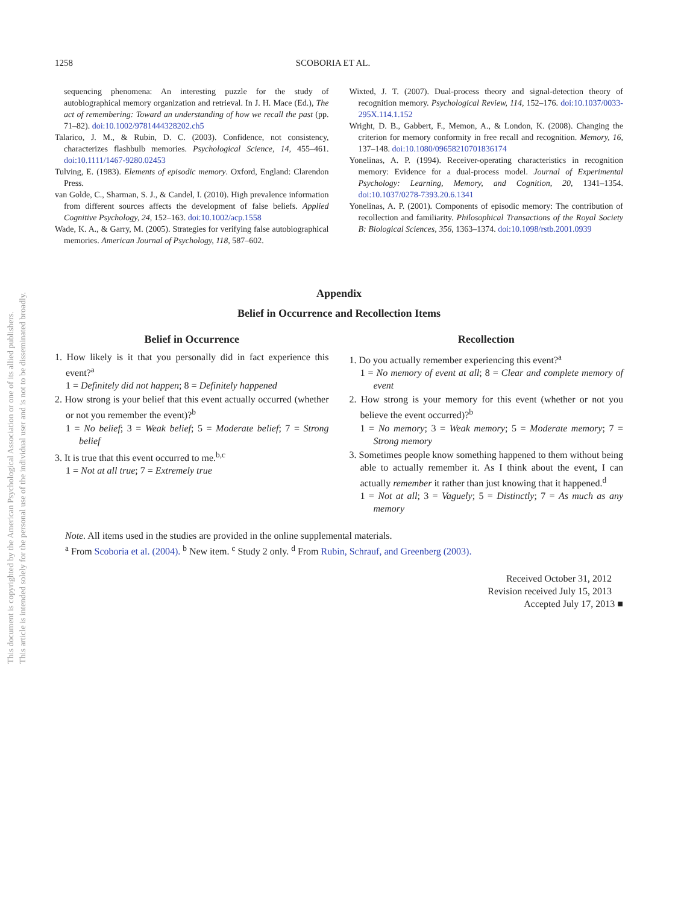This document is copyrighted by the American Psychological Association or one of its allied publishers.
This article is intended solely for the personal use of the individual user and is not to be disseminated broadly.
1258 SCOBORIA ET AL.
sequencing phenomena: An interesting puzzle for the study of autobiographical memory organization and retrieval. In J. H. Mace (Ed.), The act of remembering: Toward an understanding of how we recall the past (pp. 71–82). doi:10.1002/9781444328202.ch5
Talarico, J. M., & Rubin, D. C. (2003). Confidence, not consistency, characterizes flashbulb memories. Psychological Science, 14, 455–461. doi:10.1111/1467-9280.02453
Tulving, E. (1983). Elements of episodic memory. Oxford, England: Clarendon Press.
van Golde, C., Sharman, S. J., & Candel, I. (2010). High prevalence information from different sources affects the development of false beliefs. Applied Cognitive Psychology, 24, 152–163. doi:10.1002/acp.1558
Wade, K. A., & Garry, M. (2005). Strategies for verifying false autobiographical memories. American Journal of Psychology, 118, 587–602.
Wixted, J. T. (2007). Dual-process theory and signal-detection theory of recognition memory. Psychological Review, 114, 152–176. doi:10.1037/0033-295X.114.1.152
Wright, D. B., Gabbert, F., Memon, A., & London, K. (2008). Changing the criterion for memory conformity in free recall and recognition. Memory, 16, 137–148. doi:10.1080/09658210701836174
Yonelinas, A. P. (1994). Receiver-operating characteristics in recognition memory: Evidence for a dual-process model. Journal of Experimental Psychology: Learning, Memory, and Cognition, 20, 1341–1354. doi:10.1037/0278-7393.20.6.1341
Yonelinas, A. P. (2001). Components of episodic memory: The contribution of recollection and familiarity. Philosophical Transactions of the Royal Society B: Biological Sciences, 356, 1363–1374. doi:10.1098/rstb.2001.0939
Appendix
Belief in Occurrence and Recollection Items
Belief in Occurrence
1. How likely is it that you personally did in fact experience this event?<sup>a</sup>
1 = Definitely did not happen; 8 = Definitely happened
2. How strong is your belief that this event actually occurred (whether or not you remember the event)?<sup>b</sup>
1 = No belief; 3 = Weak belief; 5 = Moderate belief; 7 = Strong belief
3. It is true that this event occurred to me.<sup>b,c</sup>
1 = Not at all true; 7 = Extremely true
Recollection
1. Do you actually remember experiencing this event?<sup>a</sup>
1 = No memory of event at all; 8 = Clear and complete memory of event
2. How strong is your memory for this event (whether or not you believe the event occurred)?<sup>b</sup>
1 = No memory; 3 = Weak memory; 5 = Moderate memory; 7 = Strong memory
3. Sometimes people know something happened to them without being able to actually remember it. As I think about the event, I can actually remember it rather than just knowing that it happened.<sup>d</sup>
1 = Not at all; 3 = Vaguely; 5 = Distinctly; 7 = As much as any memory
Note. All items used in the studies are provided in the online supplemental materials.
<sup>a</sup> From Scoboria et al. (2004). <sup>b</sup> New item. <sup>c</sup> Study 2 only. <sup>d</sup> From Rubin, Schrauf, and Greenberg (2003).
Received October 31, 2012
Revision received July 15, 2013
Accepted July 17, 2013 ■